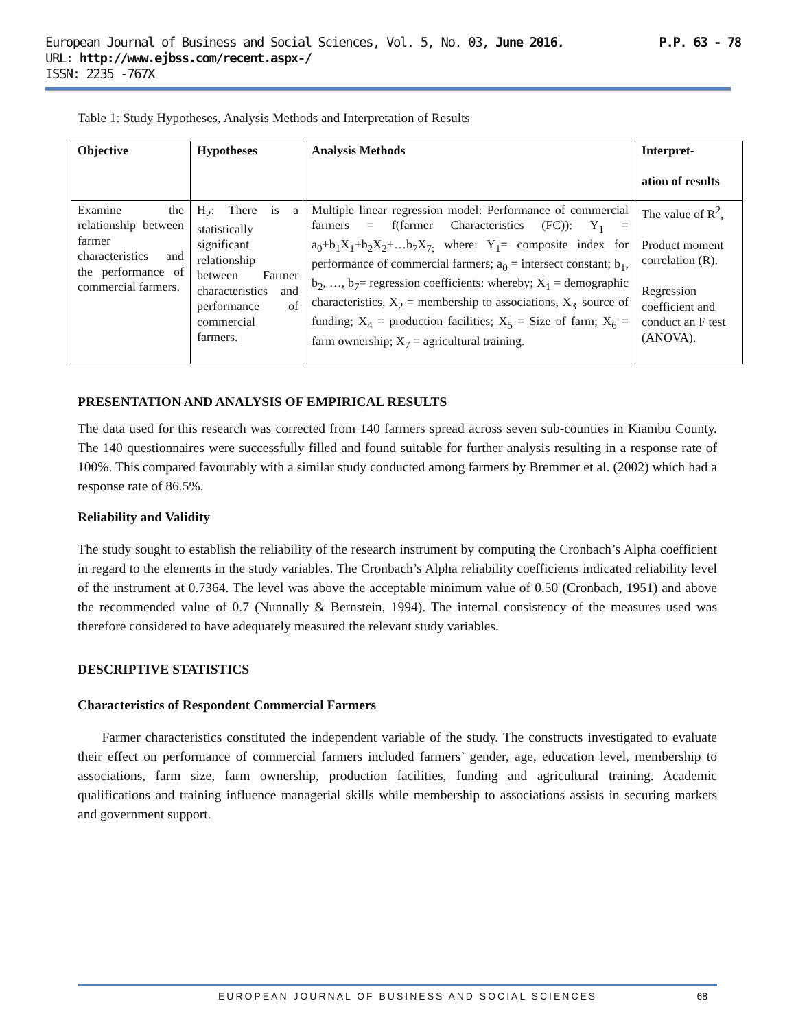European Journal of Business and Social Sciences, Vol. 5, No. 03, June 2016. P.P. 63 - 78
URL: http://www.ejbss.com/recent.aspx-/
ISSN: 2235 -767X
Table 1: Study Hypotheses, Analysis Methods and Interpretation of Results
| Objective | Hypotheses | Analysis Methods | Interpret- ation of results |
| --- | --- | --- | --- |
| Examine the relationship between farmer characteristics and the performance of commercial farmers. | H<sub>2</sub>: There is a statistically significant relationship between Farmer characteristics and performance of commercial farmers. | Multiple linear regression model: Performance of commercial farmers = f(farmer Characteristics (FC)): Y<sub>1</sub> = a<sub>0</sub>+b<sub>1</sub>X<sub>1</sub>+b<sub>2</sub>X<sub>2</sub>+…b<sub>7</sub>X<sub>7;</sub> where: Y<sub>1</sub>= composite index for performance of commercial farmers; a<sub>0</sub> = intersect constant; b<sub>1</sub>, b<sub>2</sub>, …, b<sub>7</sub>= regression coefficients: whereby; X<sub>1</sub> = demographic characteristics, X<sub>2</sub> = membership to associations, X<sub>3=</sub>source of funding; X<sub>4</sub> = production facilities; X<sub>5</sub> = Size of farm; X<sub>6</sub> = farm ownership; X<sub>7</sub> = agricultural training. | The value of R<sup>2</sup>, Product moment correlation (R). Regression coefficient and conduct an F test (ANOVA). |
PRESENTATION AND ANALYSIS OF EMPIRICAL RESULTS
The data used for this research was corrected from 140 farmers spread across seven sub-counties in Kiambu County. The 140 questionnaires were successfully filled and found suitable for further analysis resulting in a response rate of 100%. This compared favourably with a similar study conducted among farmers by Bremmer et al. (2002) which had a response rate of 86.5%.
Reliability and Validity
The study sought to establish the reliability of the research instrument by computing the Cronbach’s Alpha coefficient in regard to the elements in the study variables. The Cronbach’s Alpha reliability coefficients indicated reliability level of the instrument at 0.7364. The level was above the acceptable minimum value of 0.50 (Cronbach, 1951) and above the recommended value of 0.7 (Nunnally & Bernstein, 1994). The internal consistency of the measures used was therefore considered to have adequately measured the relevant study variables.
DESCRIPTIVE STATISTICS
Characteristics of Respondent Commercial Farmers
Farmer characteristics constituted the independent variable of the study. The constructs investigated to evaluate their effect on performance of commercial farmers included farmers’ gender, age, education level, membership to associations, farm size, farm ownership, production facilities, funding and agricultural training. Academic qualifications and training influence managerial skills while membership to associations assists in securing markets and government support.
EUROPEAN JOURNAL OF BUSINESS AND SOCIAL SCIENCES 68